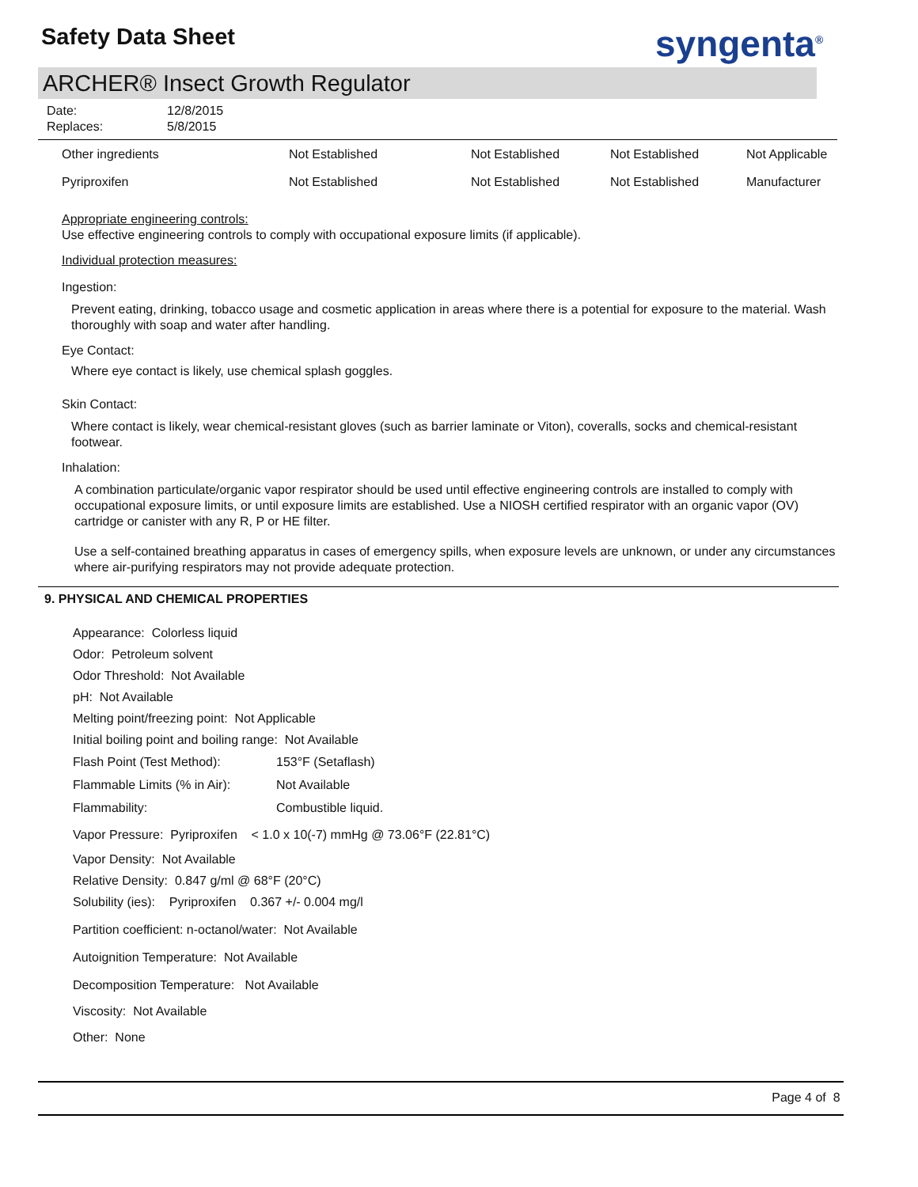Safety Data Sheet syngenta<sup>®</sup>
ARCHER® Insect Growth Regulator
| Date: | 12/8/2015 |
| Replaces: | 5/8/2015 |
| Other ingredients | Not Established | Not Established | Not Established | Not Applicable |
| Pyriproxifen | Not Established | Not Established | Not Established | Manufacturer |
Appropriate engineering controls:
Use effective engineering controls to comply with occupational exposure limits (if applicable).
Individual protection measures:
Ingestion:
Prevent eating, drinking, tobacco usage and cosmetic application in areas where there is a potential for exposure to the material. Wash thoroughly with soap and water after handling.
Eye Contact:
Where eye contact is likely, use chemical splash goggles.
Skin Contact:
Where contact is likely, wear chemical-resistant gloves (such as barrier laminate or Viton), coveralls, socks and chemical-resistant footwear.
Inhalation:
A combination particulate/organic vapor respirator should be used until effective engineering controls are installed to comply with occupational exposure limits, or until exposure limits are established. Use a NIOSH certified respirator with an organic vapor (OV) cartridge or canister with any R, P or HE filter.
Use a self-contained breathing apparatus in cases of emergency spills, when exposure levels are unknown, or under any circumstances where air-purifying respirators may not provide adequate protection.
9. PHYSICAL AND CHEMICAL PROPERTIES
Appearance: Colorless liquid
Odor: Petroleum solvent
Odor Threshold: Not Available
pH: Not Available
Melting point/freezing point: Not Applicable
Initial boiling point and boiling range: Not Available
| Flash Point (Test Method): | 153°F (Setaflash) |
| Flammable Limits (% in Air): | Not Available |
| Flammability: | Combustible liquid. |
Vapor Pressure: Pyriproxifen < 1.0 x 10(-7) mmHg @ 73.06°F (22.81°C)
Vapor Density: Not Available
Relative Density: 0.847 g/ml @ 68°F (20°C)
Solubility (ies): Pyriproxifen 0.367 +/- 0.004 mg/l
Partition coefficient: n-octanol/water: Not Available
Autoignition Temperature: Not Available
Decomposition Temperature: Not Available
Viscosity: Not Available
Other: None
Page 4 of 8